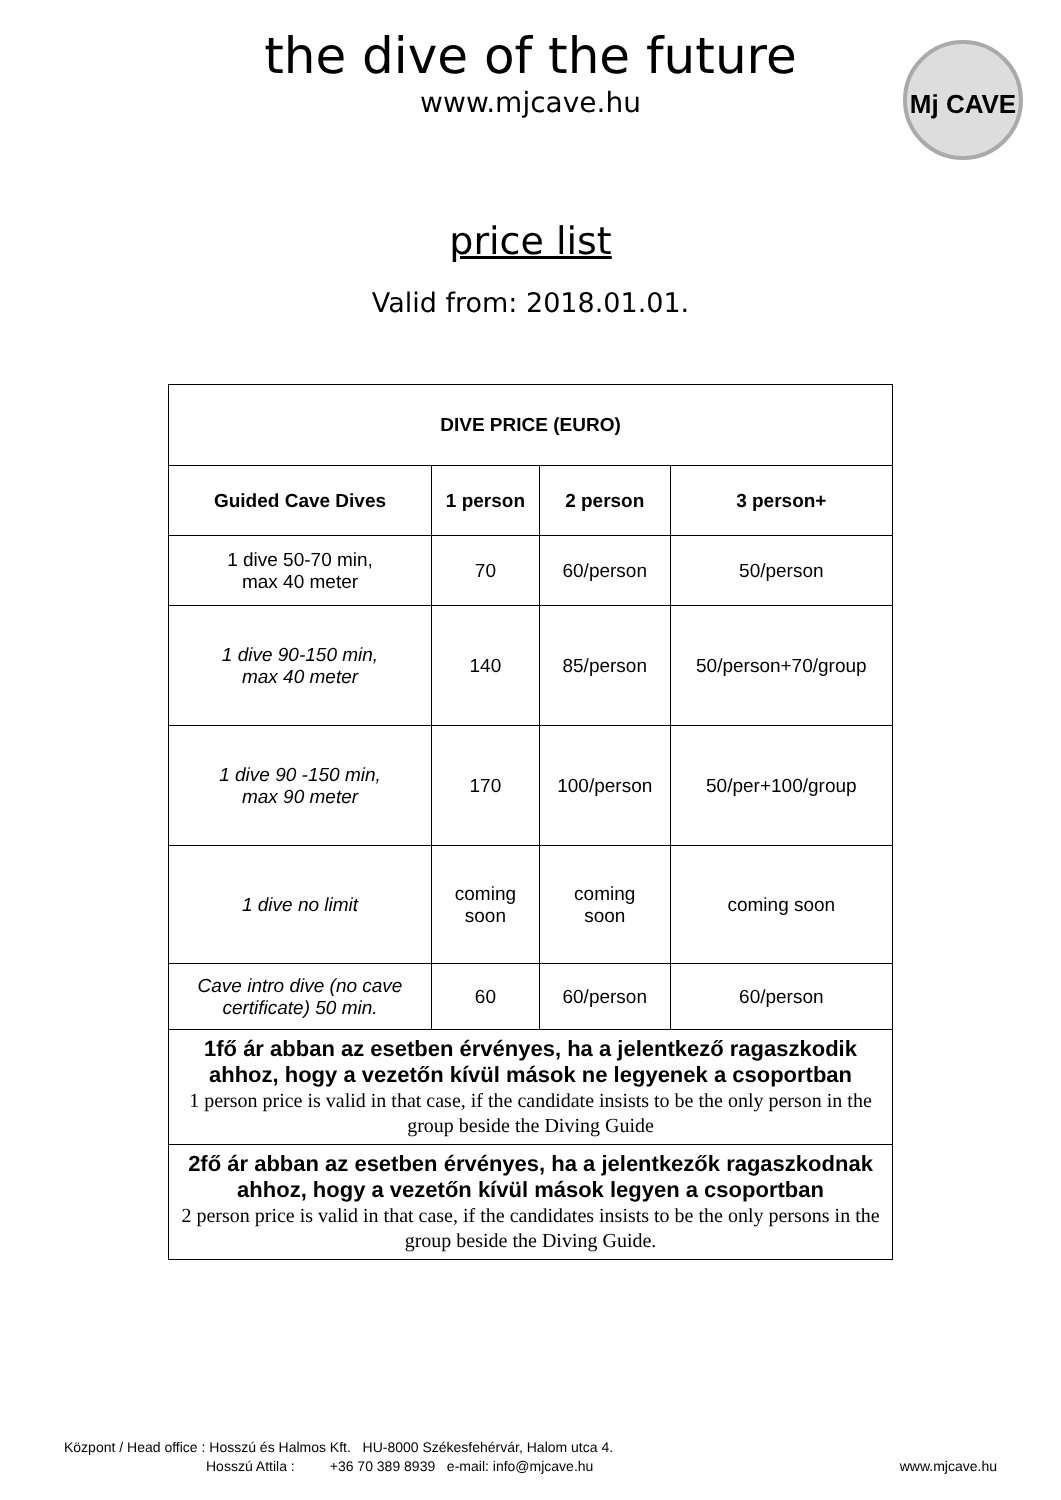the dive of the future
www.mjcave.hu
Mj CAVE
price list
Valid from: 2018.01.01.
| DIVE PRICE (EURO) | | | |
| --- | --- | --- | --- |
| Guided Cave Dives | 1 person | 2 person | 3 person+ |
| 1 dive 50-70 min, max 40 meter | 70 | 60/person | 50/person |
| 1 dive 90-150 min, max 40 meter | 140 | 85/person | 50/person+70/group |
| 1 dive 90 -150 min, max 90 meter | 170 | 100/person | 50/per+100/group |
| 1 dive no limit | coming soon | coming soon | coming soon |
| Cave intro dive (no cave certificate) 50 min. | 60 | 60/person | 60/person |
| 1fő ár abban az esetben érvényes, ha a jelentkező ragaszkodik ahhoz, hogy a vezetőn kívül mások ne legyenek a csoportban 1 person price is valid in that case, if the candidate insists to be the only person in the group beside the Diving Guide | | | |
| 2fő ár abban az esetben érvényes, ha a jelentkezők ragaszkodnak ahhoz, hogy a vezetőn kívül mások legyen a csoportban 2 person price is valid in that case, if the candidates insists to be the only persons in the group beside the Diving Guide. | | | |
Központ / Head office : Hosszú és Halmos Kft. HU-8000 Székesfehérvár, Halom utca 4.
Hosszú Attila : +36 70 389 8939 e-mail: info@mjcave.hu www.mjcave.hu